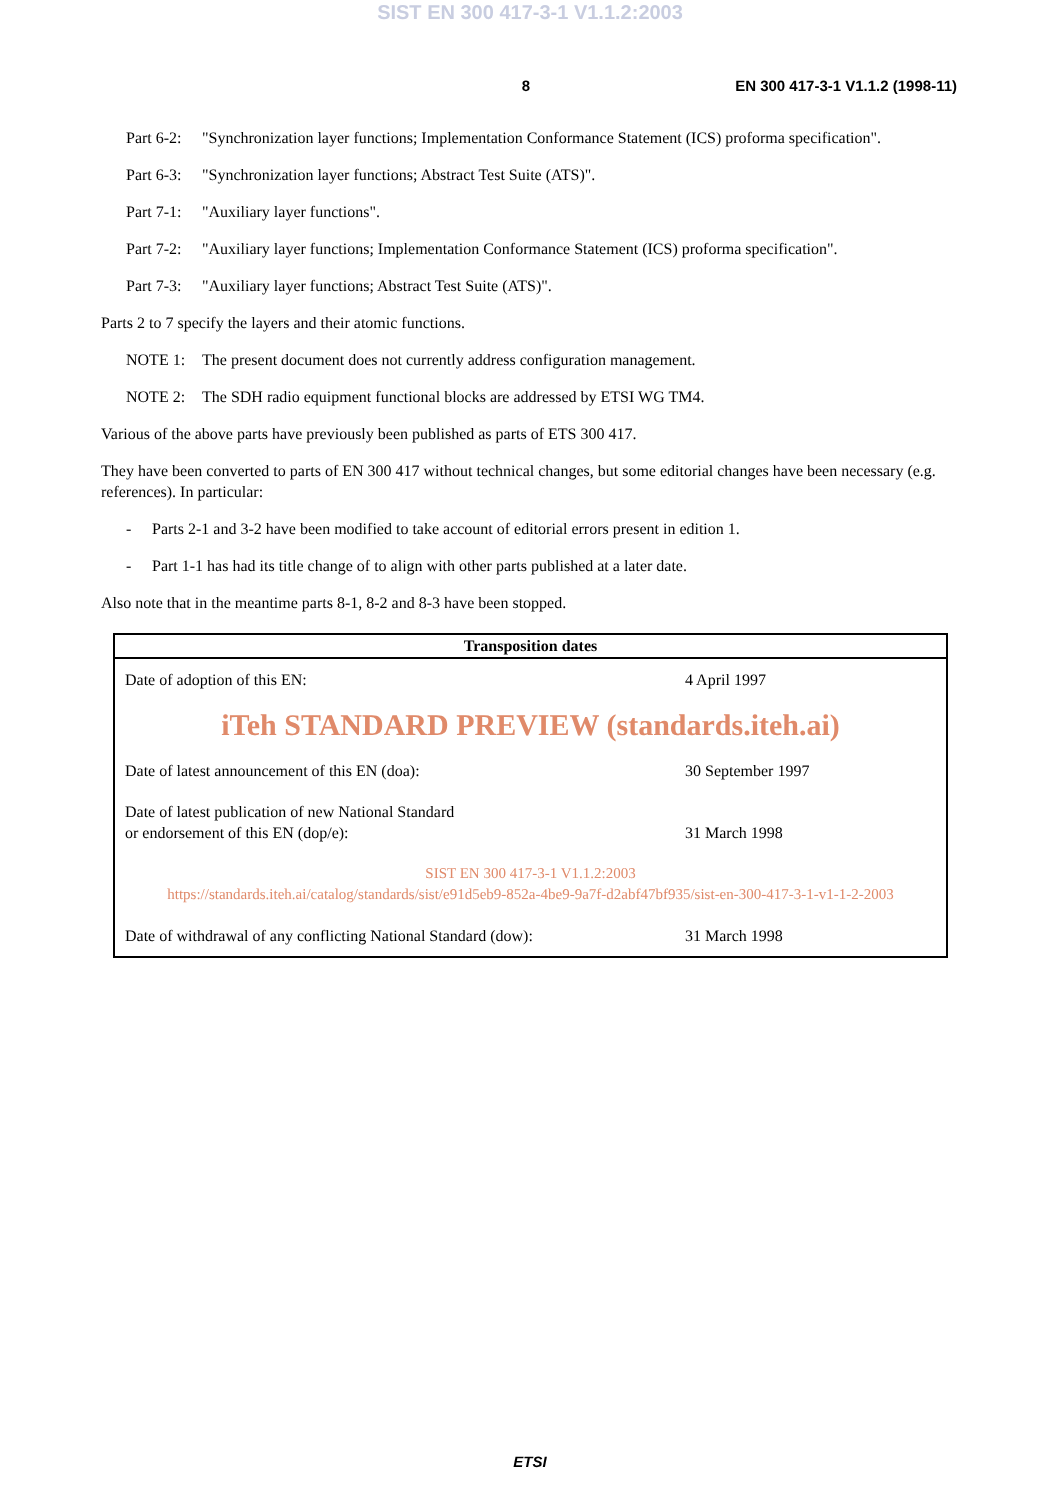SIST EN 300 417-3-1 V1.1.2:2003
8 EN 300 417-3-1 V1.1.2 (1998-11)
Part 6-2: "Synchronization layer functions; Implementation Conformance Statement (ICS) proforma specification".
Part 6-3: "Synchronization layer functions; Abstract Test Suite (ATS)".
Part 7-1: "Auxiliary layer functions".
Part 7-2: "Auxiliary layer functions; Implementation Conformance Statement (ICS) proforma specification".
Part 7-3: "Auxiliary layer functions; Abstract Test Suite (ATS)".
Parts 2 to 7 specify the layers and their atomic functions.
NOTE 1: The present document does not currently address configuration management.
NOTE 2: The SDH radio equipment functional blocks are addressed by ETSI WG TM4.
Various of the above parts have previously been published as parts of ETS 300 417.
They have been converted to parts of EN 300 417 without technical changes, but some editorial changes have been necessary (e.g. references). In particular:
- Parts 2-1 and 3-2 have been modified to take account of editorial errors present in edition 1.
- Part 1-1 has had its title change of to align with other parts published at a later date.
Also note that in the meantime parts 8-1, 8-2 and 8-3 have been stopped.
| Transposition dates | |
| --- | --- |
| Date of adoption of this EN: | 4 April 1997 |
| iTeh STANDARD PREVIEW (standards.iteh.ai) | |
| Date of latest announcement of this EN (doa): | 30 September 1997 |
| Date of latest publication of new National Standard or endorsement of this EN (dop/e): | 31 March 1998 |
| SIST EN 300 417-3-1 V1.1.2:2003 https://standards.iteh.ai/catalog/standards/sist/e91d5eb9-852a-4be9-9a7f-d2abf47bf935/sist-en-300-417-3-1-v1-1-2-2003 | |
| Date of withdrawal of any conflicting National Standard (dow): | 31 March 1998 |
ETSI